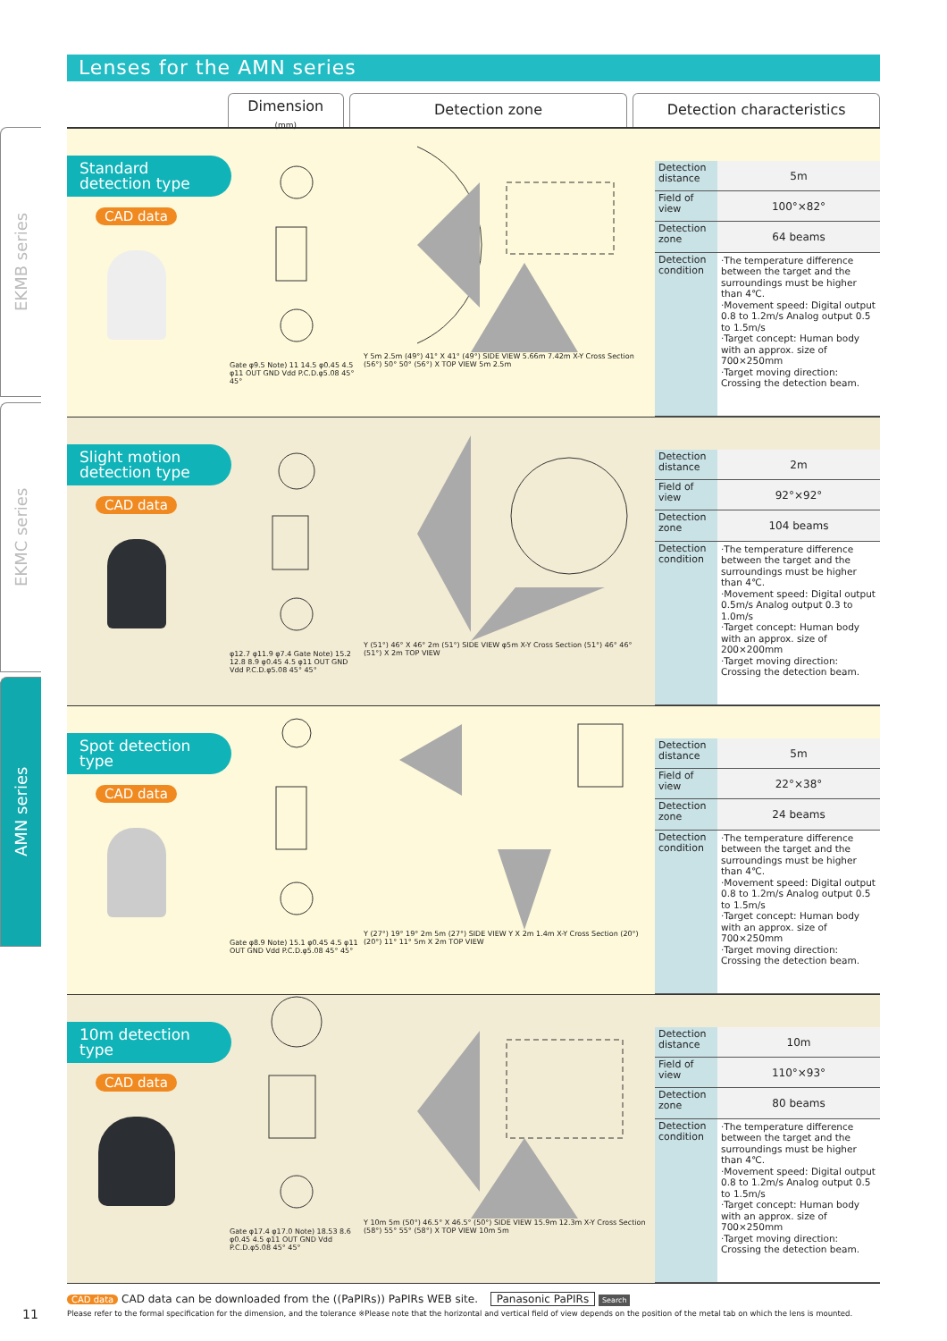EKMB series
EKMC series
AMN series
Lenses for the AMN series
Dimension
(mm)
Detection zone Detection characteristics
Standard detection type
CAD data
Gate φ9.5 Note) 11 14.5 φ0.45 4.5 φ11 OUT GND Vdd P.C.D.φ5.08 45° 45°
Y 5m 2.5m (49°) 41° X 41° (49°) SIDE VIEW 5.66m 7.42m X-Y Cross Section (56°) 50° 50° (56°) X TOP VIEW 5m 2.5m
| Detection distance | 5m |
| Field of view | 100°×82° |
| Detection zone | 64 beams |
| Detection condition | ·The temperature difference between the target and the surroundings must be higher than 4℃. ·Movement speed: Digital output 0.8 to 1.2m/s Analog output 0.5 to 1.5m/s ·Target concept: Human body with an approx. size of 700×250mm ·Target moving direction: Crossing the detection beam. |
Slight motion detection type
CAD data
φ12.7 φ11.9 φ7.4 Gate Note) 15.2 12.8 8.9 φ0.45 4.5 φ11 OUT GND Vdd P.C.D.φ5.08 45° 45°
Y (51°) 46° X 46° 2m (51°) SIDE VIEW φ5m X-Y Cross Section (51°) 46° 46° (51°) X 2m TOP VIEW
| Detection distance | 2m |
| Field of view | 92°×92° |
| Detection zone | 104 beams |
| Detection condition | ·The temperature difference between the target and the surroundings must be higher than 4℃. ·Movement speed: Digital output 0.5m/s Analog output 0.3 to 1.0m/s ·Target concept: Human body with an approx. size of 200×200mm ·Target moving direction: Crossing the detection beam. |
Spot detection type
CAD data
Gate φ8.9 Note) 15.1 φ0.45 4.5 φ11 OUT GND Vdd P.C.D.φ5.08 45° 45°
Y (27°) 19° 19° 2m 5m (27°) SIDE VIEW Y X 2m 1.4m X-Y Cross Section (20°) (20°) 11° 11° 5m X 2m TOP VIEW
| Detection distance | 5m |
| Field of view | 22°×38° |
| Detection zone | 24 beams |
| Detection condition | ·The temperature difference between the target and the surroundings must be higher than 4℃. ·Movement speed: Digital output 0.8 to 1.2m/s Analog output 0.5 to 1.5m/s ·Target concept: Human body with an approx. size of 700×250mm ·Target moving direction: Crossing the detection beam. |
10m detection type
CAD data
Gate φ17.4 φ17.0 Note) 18.53 8.6 φ0.45 4.5 φ11 OUT GND Vdd P.C.D.φ5.08 45° 45°
Y 10m 5m (50°) 46.5° X 46.5° (50°) SIDE VIEW 15.9m 12.3m X-Y Cross Section (58°) 55° 55° (58°) X TOP VIEW 10m 5m
| Detection distance | 10m |
| Field of view | 110°×93° |
| Detection zone | 80 beams |
| Detection condition | ·The temperature difference between the target and the surroundings must be higher than 4℃. ·Movement speed: Digital output 0.8 to 1.2m/s Analog output 0.5 to 1.5m/s ·Target concept: Human body with an approx. size of 700×250mm ·Target moving direction: Crossing the detection beam. |
CAD data CAD data can be downloaded from the ((PaPIRs)) PaPIRs WEB site. Panasonic PaPIRs Search
Please refer to the formal specification for the dimension, and the tolerance ※Please note that the horizontal and vertical field of view depends on the position of the metal tab on which the lens is mounted.
11